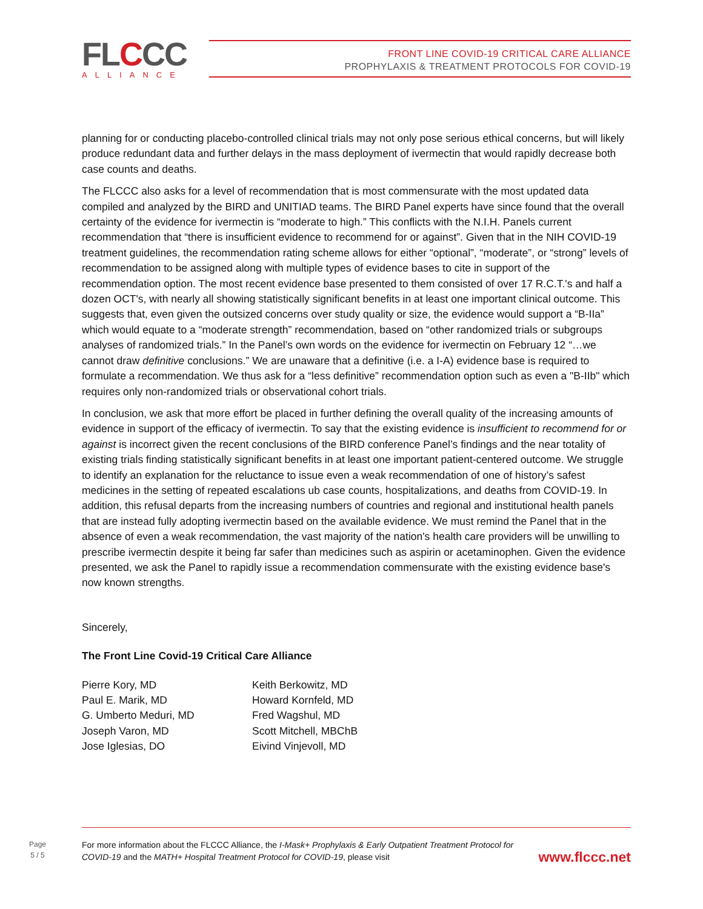FLCCC ALLIANCE
FRONT LINE COVID-19 CRITICAL CARE ALLIANCE
PROPHYLAXIS & TREATMENT PROTOCOLS FOR COVID-19
planning for or conducting placebo-controlled clinical trials may not only pose serious ethical concerns, but will likely produce redundant data and further delays in the mass deployment of ivermectin that would rapidly decrease both case counts and deaths.
The FLCCC also asks for a level of recommendation that is most commensurate with the most updated data compiled and analyzed by the BIRD and UNITIAD teams. The BIRD Panel experts have since found that the overall certainty of the evidence for ivermectin is “moderate to high.” This conflicts with the N.I.H. Panels current recommendation that “there is insufficient evidence to recommend for or against”. Given that in the NIH COVID-19 treatment guidelines, the recommendation rating scheme allows for either “optional”, “moderate”, or “strong” levels of recommendation to be assigned along with multiple types of evidence bases to cite in support of the recommendation option. The most recent evidence base presented to them consisted of over 17 R.C.T.'s and half a dozen OCT's, with nearly all showing statistically significant benefits in at least one important clinical outcome. This suggests that, even given the outsized concerns over study quality or size, the evidence would support a “B-IIa” which would equate to a “moderate strength” recommendation, based on “other randomized trials or subgroups analyses of randomized trials.” In the Panel’s own words on the evidence for ivermectin on February 12 “…we cannot draw definitive conclusions.” We are unaware that a definitive (i.e. a I-A) evidence base is required to formulate a recommendation. We thus ask for a “less definitive” recommendation option such as even a "B-IIb" which requires only non-randomized trials or observational cohort trials.
In conclusion, we ask that more effort be placed in further defining the overall quality of the increasing amounts of evidence in support of the efficacy of ivermectin. To say that the existing evidence is insufficient to recommend for or against is incorrect given the recent conclusions of the BIRD conference Panel’s findings and the near totality of existing trials finding statistically significant benefits in at least one important patient-centered outcome. We struggle to identify an explanation for the reluctance to issue even a weak recommendation of one of history’s safest medicines in the setting of repeated escalations ub case counts, hospitalizations, and deaths from COVID-19. In addition, this refusal departs from the increasing numbers of countries and regional and institutional health panels that are instead fully adopting ivermectin based on the available evidence. We must remind the Panel that in the absence of even a weak recommendation, the vast majority of the nation's health care providers will be unwilling to prescribe ivermectin despite it being far safer than medicines such as aspirin or acetaminophen. Given the evidence presented, we ask the Panel to rapidly issue a recommendation commensurate with the existing evidence base's now known strengths.
Sincerely,
The Front Line Covid-19 Critical Care Alliance
Pierre Kory, MD
Paul E. Marik, MD
G. Umberto Meduri, MD
Joseph Varon, MD
Jose Iglesias, DO
Keith Berkowitz, MD
Howard Kornfeld, MD
Fred Wagshul, MD
Scott Mitchell, MBChB
Eivind Vinjevoll, MD
Page
5 / 5
For more information about the FLCCC Alliance, the I-Mask+ Prophylaxis & Early Outpatient Treatment Protocol for COVID-19 and the MATH+ Hospital Treatment Protocol for COVID-19, please visit
www.flccc.net